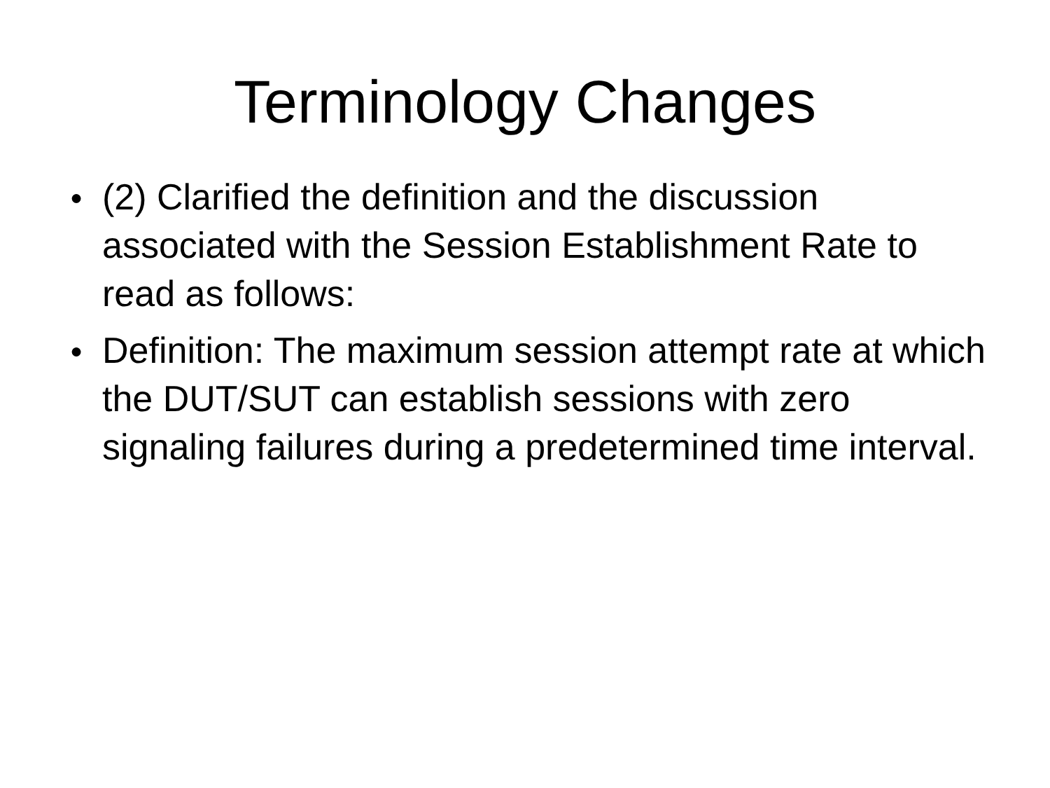Terminology Changes
● (2) Clarified the definition and the discussion associated with the Session Establishment Rate to read as follows:
● Definition: The maximum session attempt rate at which the DUT/SUT can establish sessions with zero signaling failures during a predetermined time interval.